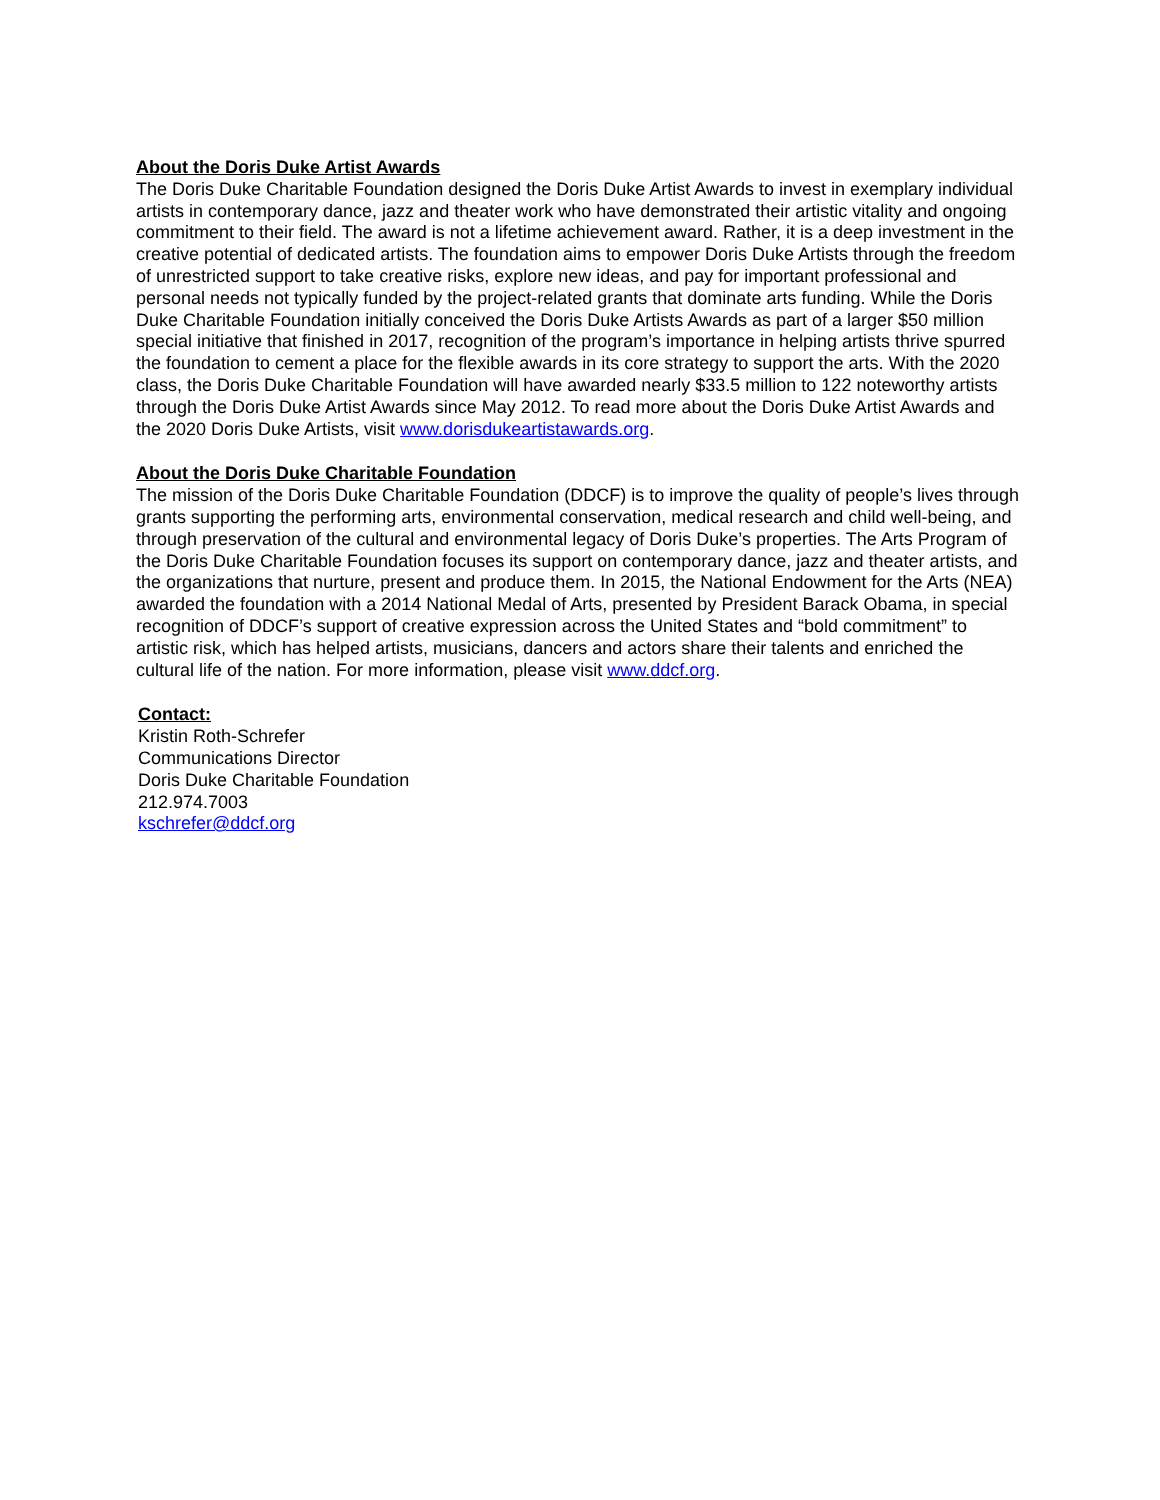About the Doris Duke Artist Awards
The Doris Duke Charitable Foundation designed the Doris Duke Artist Awards to invest in exemplary individual artists in contemporary dance, jazz and theater work who have demonstrated their artistic vitality and ongoing commitment to their field. The award is not a lifetime achievement award. Rather, it is a deep investment in the creative potential of dedicated artists. The foundation aims to empower Doris Duke Artists through the freedom of unrestricted support to take creative risks, explore new ideas, and pay for important professional and personal needs not typically funded by the project-related grants that dominate arts funding. While the Doris Duke Charitable Foundation initially conceived the Doris Duke Artists Awards as part of a larger $50 million special initiative that finished in 2017, recognition of the program’s importance in helping artists thrive spurred the foundation to cement a place for the flexible awards in its core strategy to support the arts. With the 2020 class, the Doris Duke Charitable Foundation will have awarded nearly $33.5 million to 122 noteworthy artists through the Doris Duke Artist Awards since May 2012. To read more about the Doris Duke Artist Awards and the 2020 Doris Duke Artists, visit www.dorisdukeartistawards.org.
About the Doris Duke Charitable Foundation
The mission of the Doris Duke Charitable Foundation (DDCF) is to improve the quality of people’s lives through grants supporting the performing arts, environmental conservation, medical research and child well-being, and through preservation of the cultural and environmental legacy of Doris Duke’s properties. The Arts Program of the Doris Duke Charitable Foundation focuses its support on contemporary dance, jazz and theater artists, and the organizations that nurture, present and produce them. In 2015, the National Endowment for the Arts (NEA) awarded the foundation with a 2014 National Medal of Arts, presented by President Barack Obama, in special recognition of DDCF’s support of creative expression across the United States and “bold commitment” to artistic risk, which has helped artists, musicians, dancers and actors share their talents and enriched the cultural life of the nation. For more information, please visit www.ddcf.org.
Contact:
Kristin Roth-Schrefer
Communications Director
Doris Duke Charitable Foundation
212.974.7003
kschrefer@ddcf.org